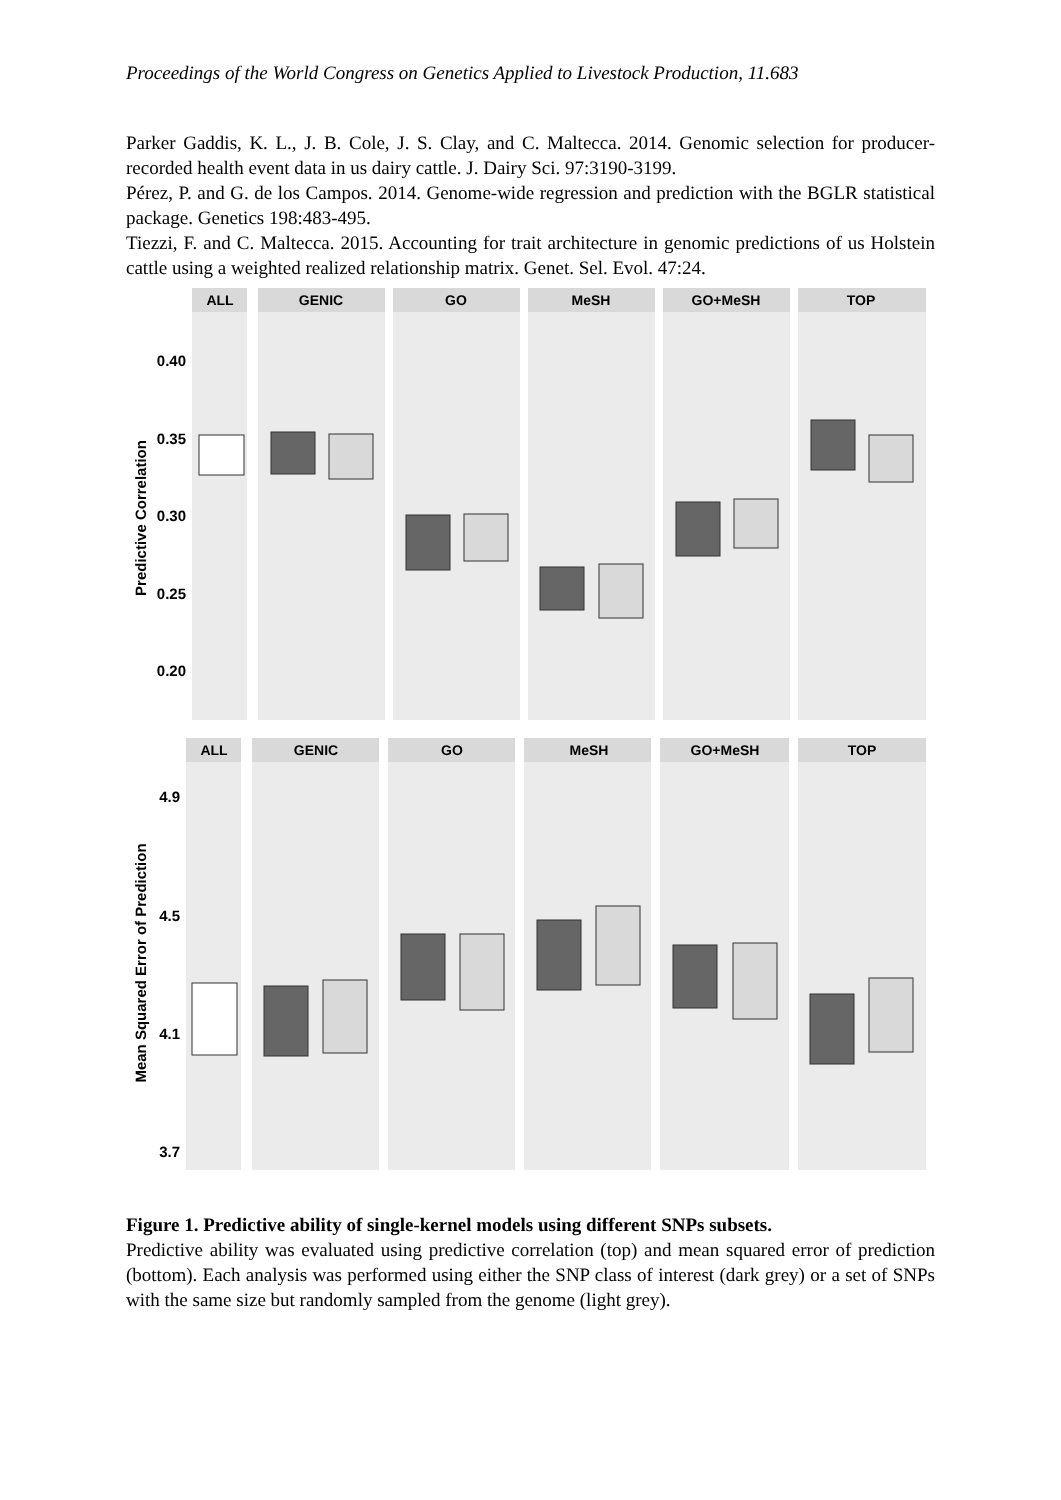Proceedings of the World Congress on Genetics Applied to Livestock Production, 11.683
Parker Gaddis, K. L., J. B. Cole, J. S. Clay, and C. Maltecca. 2014. Genomic selection for producer-recorded health event data in us dairy cattle. J. Dairy Sci. 97:3190-3199.
Pérez, P. and G. de los Campos. 2014. Genome-wide regression and prediction with the BGLR statistical package. Genetics 198:483-495.
Tiezzi, F. and C. Maltecca. 2015. Accounting for trait architecture in genomic predictions of us Holstein cattle using a weighted realized relationship matrix. Genet. Sel. Evol. 47:24.
ALL
GENIC
GO
MeSH
GO+MeSH
TOP
0.40
0.35
0.30
0.25
0.20
Predictive Correlation
ALL
GENIC
GO
MeSH
GO+MeSH
TOP
4.9
4.5
4.1
3.7
Mean Squared Error of Prediction
Figure 1. Predictive ability of single-kernel models using different SNPs subsets.
Predictive ability was evaluated using predictive correlation (top) and mean squared error of prediction (bottom). Each analysis was performed using either the SNP class of interest (dark grey) or a set of SNPs with the same size but randomly sampled from the genome (light grey).